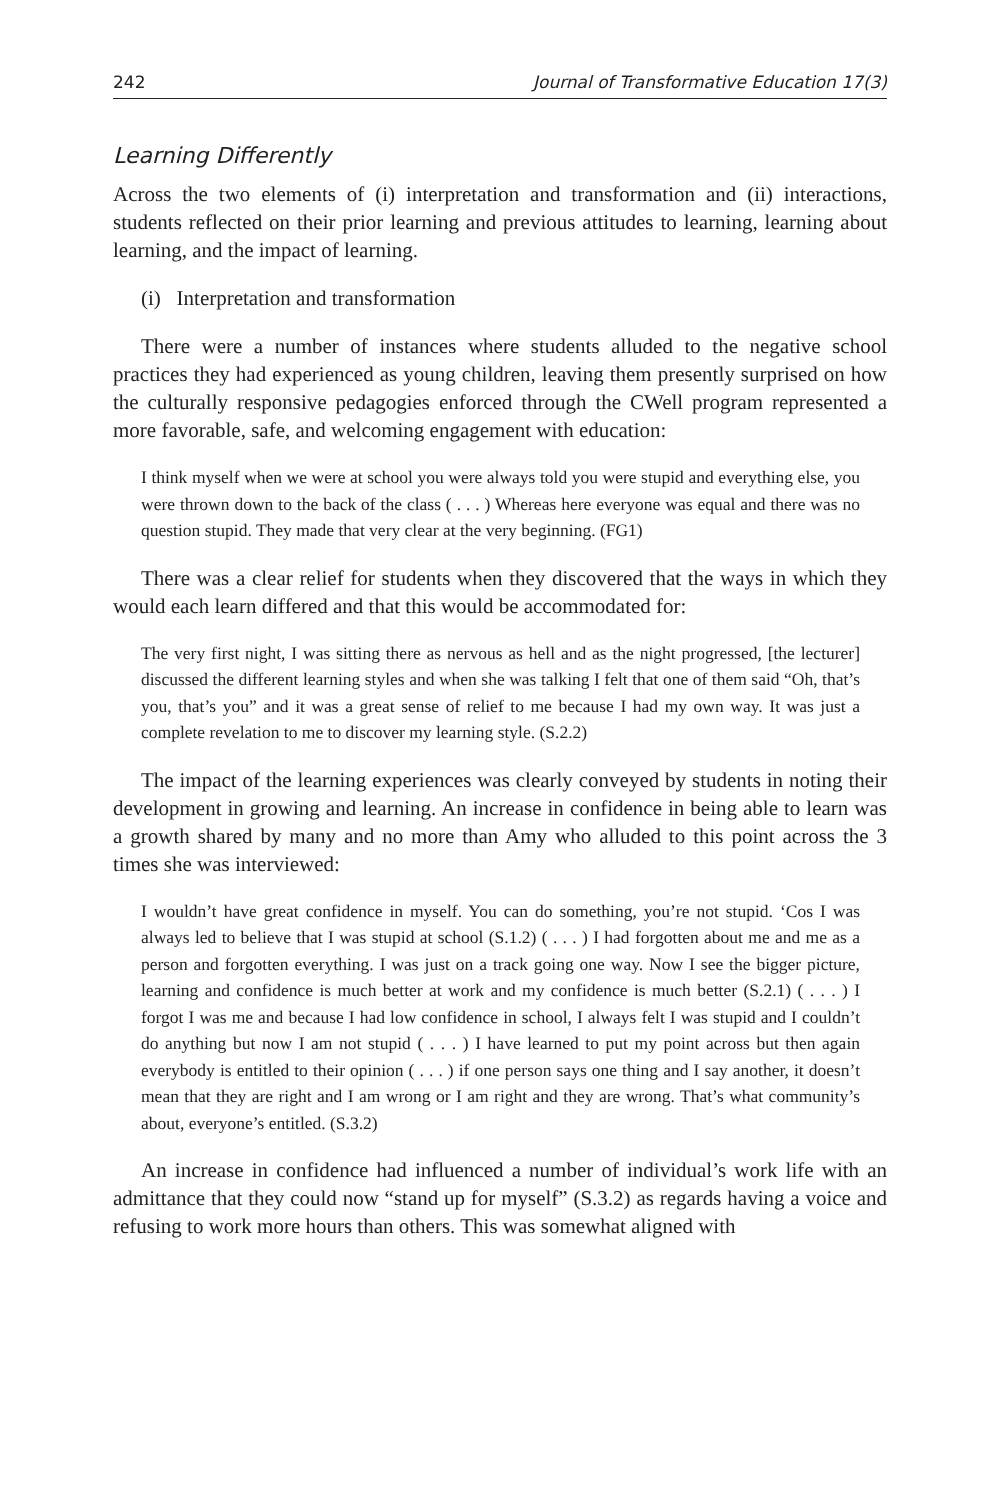242 Journal of Transformative Education 17(3)
Learning Differently
Across the two elements of (i) interpretation and transformation and (ii) interactions, students reflected on their prior learning and previous attitudes to learning, learning about learning, and the impact of learning.
(i) Interpretation and transformation
There were a number of instances where students alluded to the negative school practices they had experienced as young children, leaving them presently surprised on how the culturally responsive pedagogies enforced through the CWell program represented a more favorable, safe, and welcoming engagement with education:
I think myself when we were at school you were always told you were stupid and everything else, you were thrown down to the back of the class ( . . . ) Whereas here everyone was equal and there was no question stupid. They made that very clear at the very beginning. (FG1)
There was a clear relief for students when they discovered that the ways in which they would each learn differed and that this would be accommodated for:
The very first night, I was sitting there as nervous as hell and as the night progressed, [the lecturer] discussed the different learning styles and when she was talking I felt that one of them said “Oh, that’s you, that’s you” and it was a great sense of relief to me because I had my own way. It was just a complete revelation to me to discover my learning style. (S.2.2)
The impact of the learning experiences was clearly conveyed by students in noting their development in growing and learning. An increase in confidence in being able to learn was a growth shared by many and no more than Amy who alluded to this point across the 3 times she was interviewed:
I wouldn’t have great confidence in myself. You can do something, you’re not stupid. ‘Cos I was always led to believe that I was stupid at school (S.1.2) ( . . . ) I had forgotten about me and me as a person and forgotten everything. I was just on a track going one way. Now I see the bigger picture, learning and confidence is much better at work and my confidence is much better (S.2.1) ( . . . ) I forgot I was me and because I had low confidence in school, I always felt I was stupid and I couldn’t do anything but now I am not stupid ( . . . ) I have learned to put my point across but then again everybody is entitled to their opinion ( . . . ) if one person says one thing and I say another, it doesn’t mean that they are right and I am wrong or I am right and they are wrong. That’s what community’s about, everyone’s entitled. (S.3.2)
An increase in confidence had influenced a number of individual’s work life with an admittance that they could now “stand up for myself” (S.3.2) as regards having a voice and refusing to work more hours than others. This was somewhat aligned with